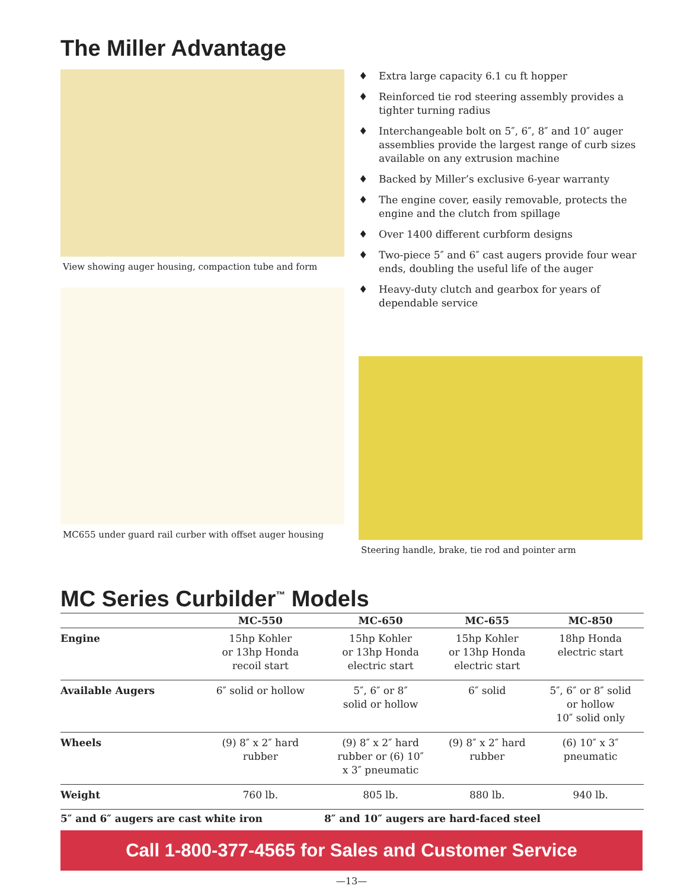The Miller Advantage
View showing auger housing, compaction tube and form
MC655 under guard rail curber with offset auger housing
♦ Extra large capacity 6.1 cu ft hopper
♦ Reinforced tie rod steering assembly provides a tighter turning radius
♦ Interchangeable bolt on 5″, 6″, 8″ and 10″ auger assemblies provide the largest range of curb sizes available on any extrusion machine
♦ Backed by Miller’s exclusive 6-year warranty
♦ The engine cover, easily removable, protects the engine and the clutch from spillage
♦ Over 1400 different curbform designs
♦ Two-piece 5″ and 6″ cast augers provide four wear ends, doubling the useful life of the auger
♦ Heavy-duty clutch and gearbox for years of dependable service
Steering handle, brake, tie rod and pointer arm
MC Series Curbilder<sup>™</sup> Models
| | MC-550 | MC-650 | MC-655 | MC-850 |
| --- | --- | --- | --- | --- |
| Engine | 15hp Kohler or 13hp Honda recoil start | 15hp Kohler or 13hp Honda electric start | 15hp Kohler or 13hp Honda electric start | 18hp Honda electric start |
| Available Augers | 6″ solid or hollow | 5″, 6″ or 8″ solid or hollow | 6″ solid | 5″, 6″ or 8″ solid or hollow 10″ solid only |
| Wheels | (9) 8″ x 2″ hard rubber | (9) 8″ x 2″ hard rubber or (6) 10″ x 3″ pneumatic | (9) 8″ x 2″ hard rubber | (6) 10″ x 3″ pneumatic |
| Weight | 760 lb. | 805 lb. | 880 lb. | 940 lb. |
| 5″ and 6″ augers are cast white iron | | 8″ and 10″ augers are hard-faced steel | | |
Call 1-800-377-4565 for Sales and Customer Service
—13—